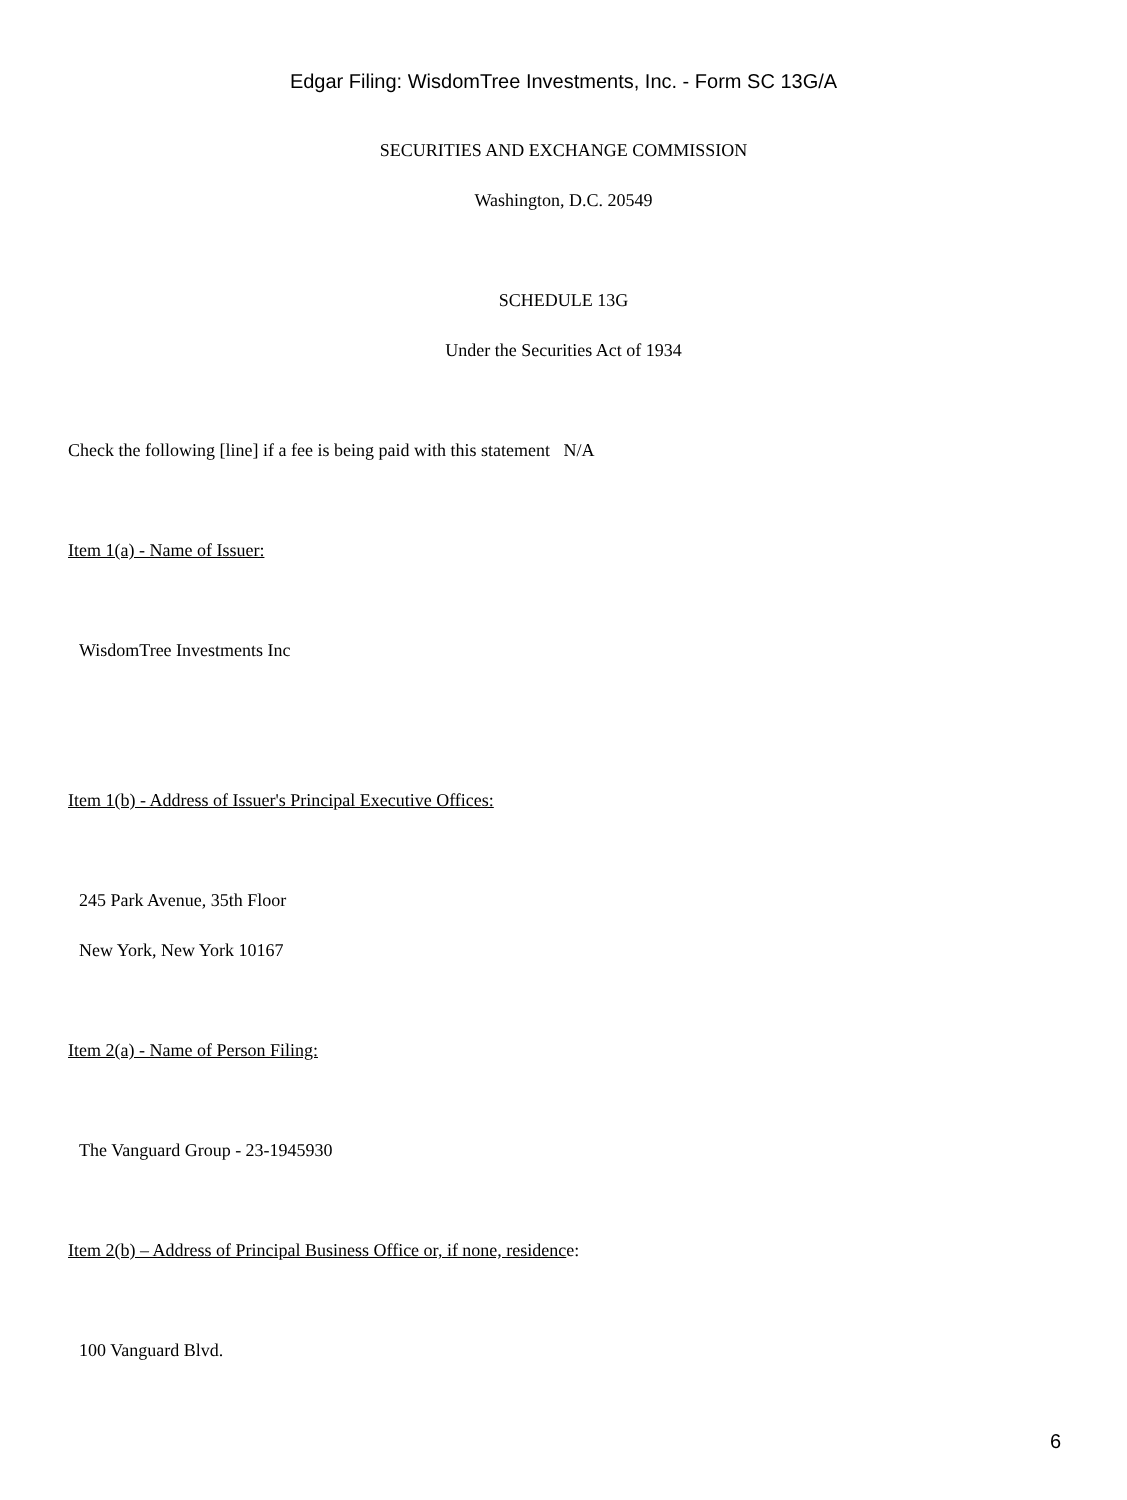Edgar Filing: WisdomTree Investments, Inc. - Form SC 13G/A
SECURITIES AND EXCHANGE COMMISSION
Washington, D.C. 20549
SCHEDULE 13G
Under the Securities Act of 1934
Check the following [line] if a fee is being paid with this statement N/A
Item 1(a) - Name of Issuer:
WisdomTree Investments Inc
Item 1(b) - Address of Issuer's Principal Executive Offices:
245 Park Avenue, 35th Floor
New York, New York 10167
Item 2(a) - Name of Person Filing:
The Vanguard Group - 23-1945930
Item 2(b) – Address of Principal Business Office or, if none, residence:
100 Vanguard Blvd.
6